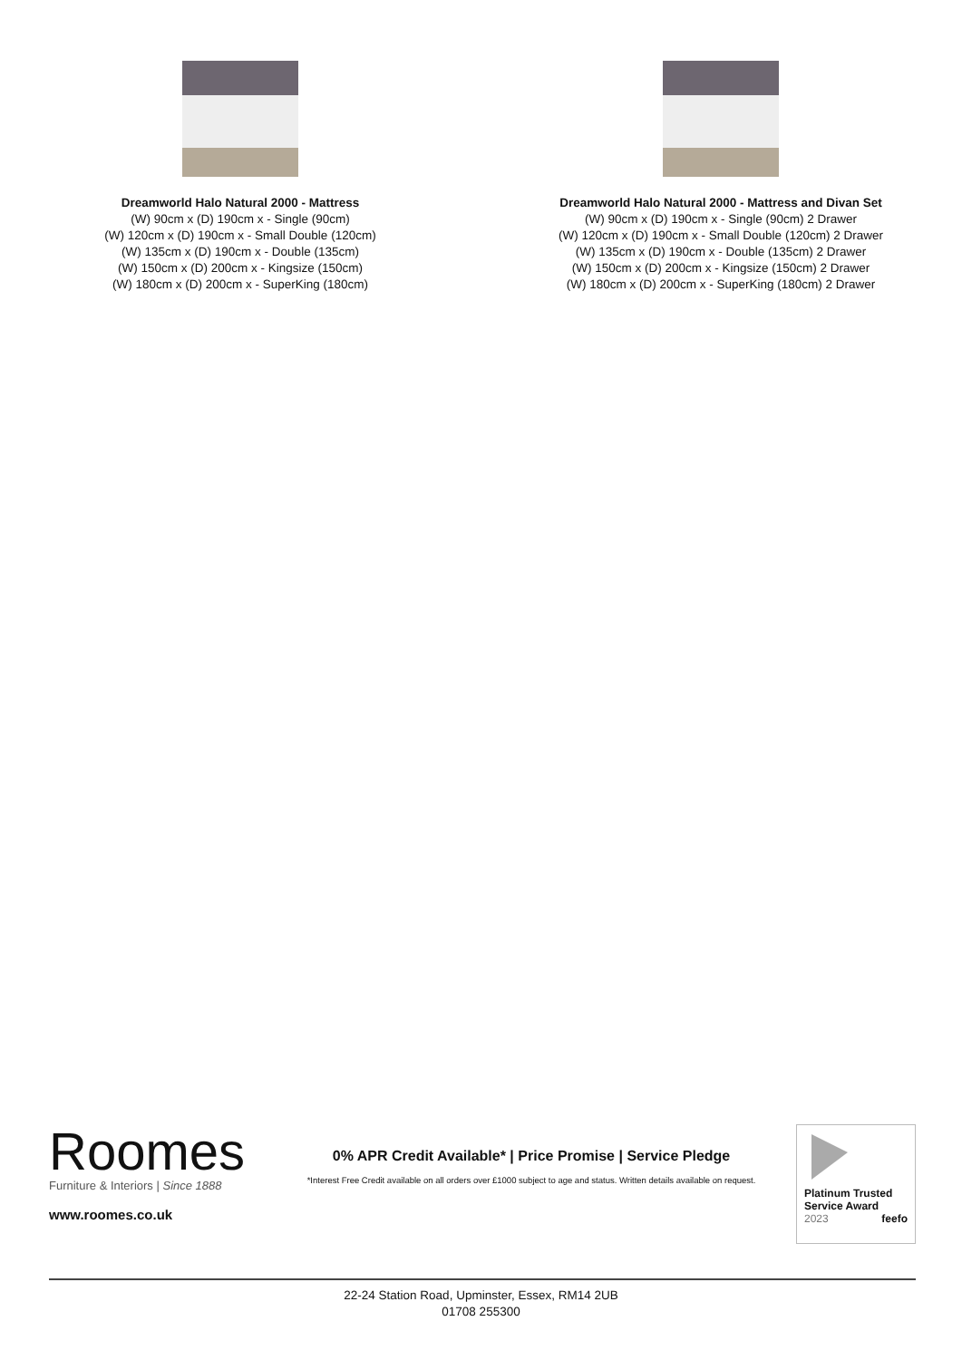Dreamworld Halo Natural 2000 - Mattress
(W) 90cm x (D) 190cm x - Single (90cm)
(W) 120cm x (D) 190cm x - Small Double (120cm)
(W) 135cm x (D) 190cm x - Double (135cm)
(W) 150cm x (D) 200cm x - Kingsize (150cm)
(W) 180cm x (D) 200cm x - SuperKing (180cm)
Dreamworld Halo Natural 2000 - Mattress and Divan Set
(W) 90cm x (D) 190cm x - Single (90cm) 2 Drawer
(W) 120cm x (D) 190cm x - Small Double (120cm) 2 Drawer
(W) 135cm x (D) 190cm x - Double (135cm) 2 Drawer
(W) 150cm x (D) 200cm x - Kingsize (150cm) 2 Drawer
(W) 180cm x (D) 200cm x - SuperKing (180cm) 2 Drawer
Roomes
Furniture & Interiors | Since 1888
www.roomes.co.uk
0% APR Credit Available* | Price Promise | Service Pledge
*Interest Free Credit available on all orders over £1000 subject to age and status. Written details available on request.
Platinum Trusted Service Award
2023 feefo
22-24 Station Road, Upminster, Essex, RM14 2UB
01708 255300